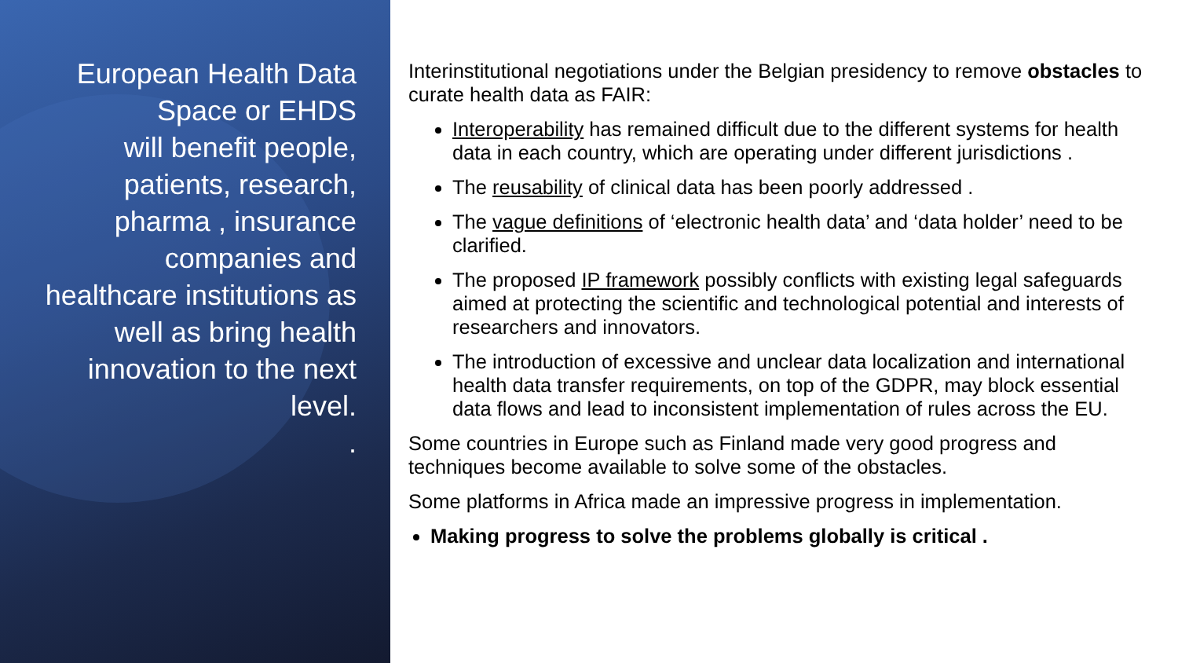European Health Data Space or EHDS
will benefit people, patients, research, pharma , insurance companies and healthcare institutions as well as bring health innovation to the next level.
.
Interinstitutional negotiations under the Belgian presidency to remove obstacles to curate health data as FAIR:
Interoperability has remained difficult due to the different systems for health data in each country, which are operating under different jurisdictions .
The reusability of clinical data has been poorly addressed .
The vague definitions of ‘electronic health data’ and ‘data holder’ need to be clarified.
The proposed IP framework possibly conflicts with existing legal safeguards aimed at protecting the scientific and technological potential and interests of researchers and innovators.
The introduction of excessive and unclear data localization and international health data transfer requirements, on top of the GDPR, may block essential data flows and lead to inconsistent implementation of rules across the EU.
Some countries in Europe such as Finland made very good progress and techniques become available to solve some of the obstacles.
Some platforms in Africa made an impressive progress in implementation.
Making progress to solve the problems globally is critical .